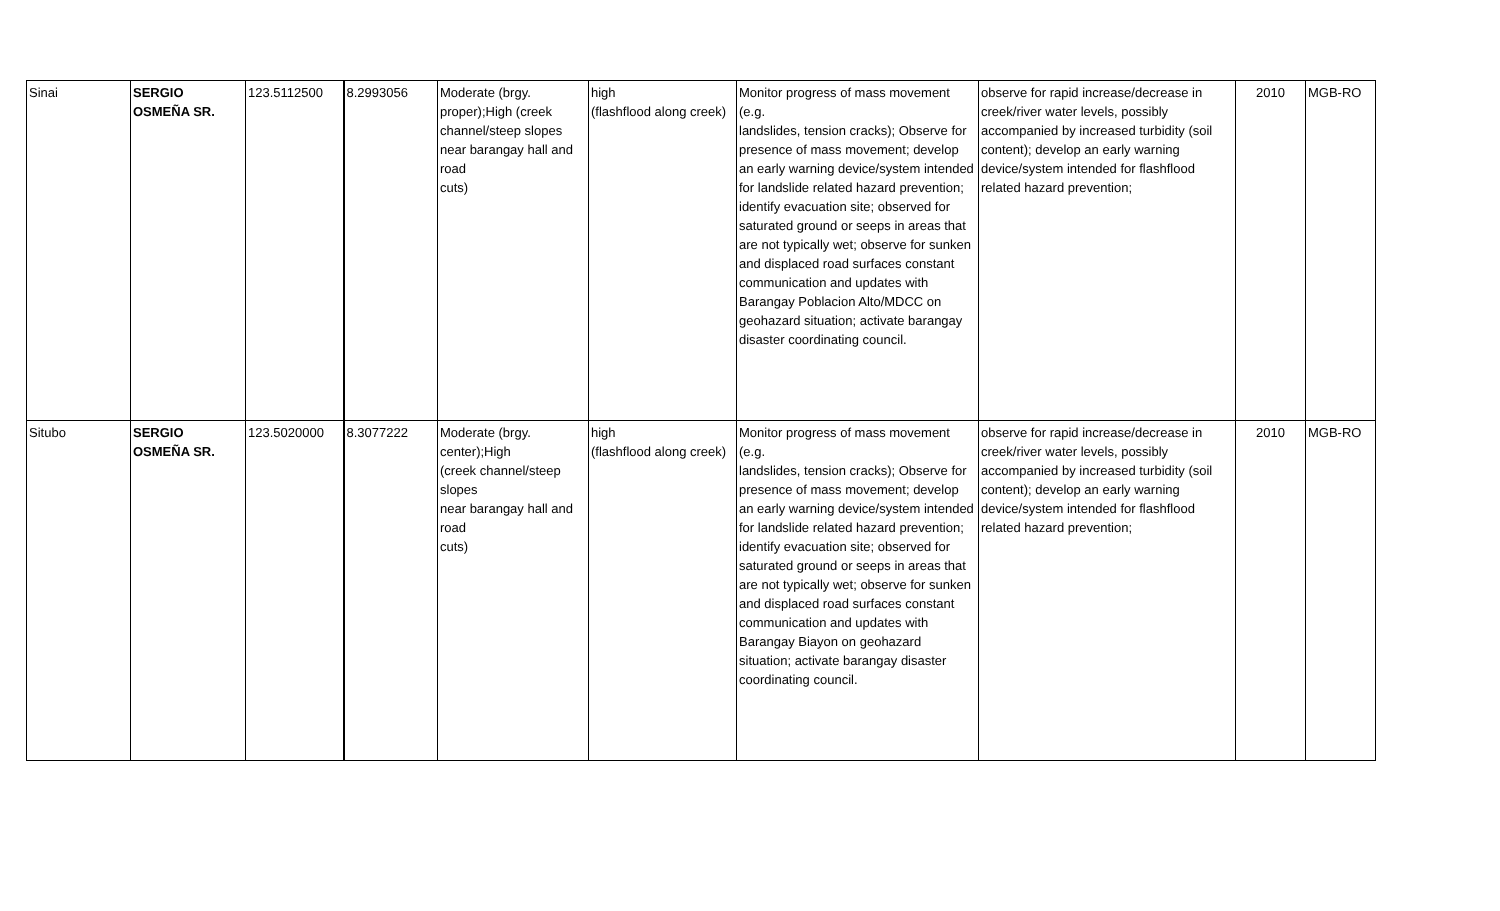| Sinai | SERGIO OSMEÑA SR. | 123.5112500 | 8.2993056 | Moderate (brgy. proper);High (creek channel/steep slopes near barangay hall and road cuts) | high (flashflood along creek) | Monitor progress of mass movement (e.g. landslides, tension cracks); Observe for presence of mass movement; develop an early warning device/system intended for landslide related hazard prevention; identify evacuation site; observed for saturated ground or seeps in areas that are not typically wet; observe for sunken and displaced road surfaces constant communication and updates with Barangay Poblacion Alto/MDCC on geohazard situation; activate barangay disaster coordinating council. | observe for rapid increase/decrease in creek/river water levels, possibly accompanied by increased turbidity (soil content); develop an early warning device/system intended for flashflood related hazard prevention; | 2010 | MGB-RO |
| Situbo | SERGIO OSMEÑA SR. | 123.5020000 | 8.3077222 | Moderate (brgy. center);High (creek channel/steep slopes near barangay hall and road cuts) | high (flashflood along creek) | Monitor progress of mass movement (e.g. landslides, tension cracks); Observe for presence of mass movement; develop an early warning device/system intended for landslide related hazard prevention; identify evacuation site; observed for saturated ground or seeps in areas that are not typically wet; observe for sunken and displaced road surfaces constant communication and updates with Barangay Biayon on geohazard situation; activate barangay disaster coordinating council. | observe for rapid increase/decrease in creek/river water levels, possibly accompanied by increased turbidity (soil content); develop an early warning device/system intended for flashflood related hazard prevention; | 2010 | MGB-RO |